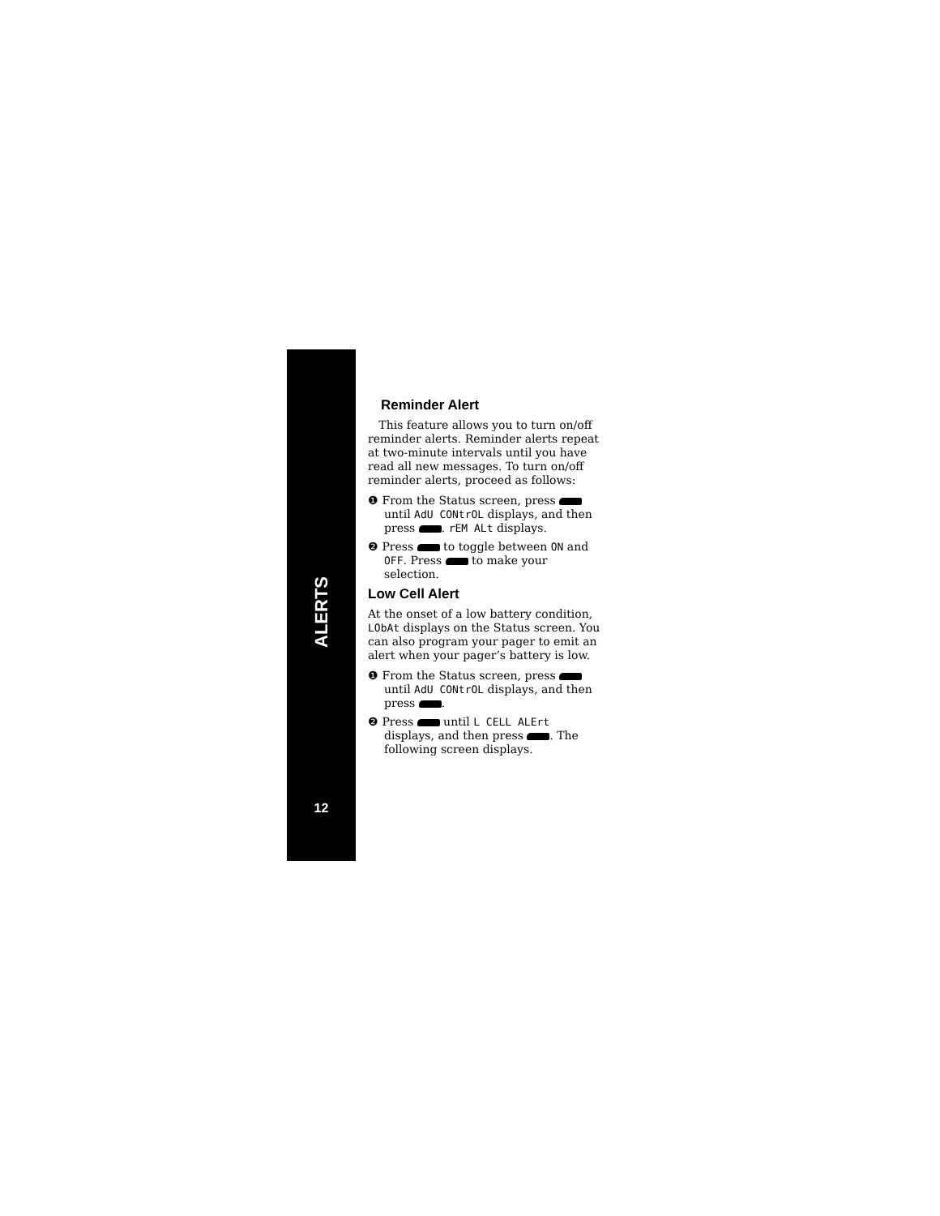ALERTS
12
Reminder Alert
This feature allows you to turn on/off reminder alerts. Reminder alerts repeat at two-minute intervals until you have read all new messages. To turn on/off reminder alerts, proceed as follows:
❶ From the Status screen, press until AdU CONtrOL displays, and then press . rEM ALt displays.
❷ Press to toggle between ON and OFF. Press to make your selection.
Low Cell Alert
At the onset of a low battery condition, LObAt displays on the Status screen. You can also program your pager to emit an alert when your pager’s battery is low.
❶ From the Status screen, press until AdU CONtrOL displays, and then press .
❷ Press until L CELL ALErt displays, and then press . The following screen displays.